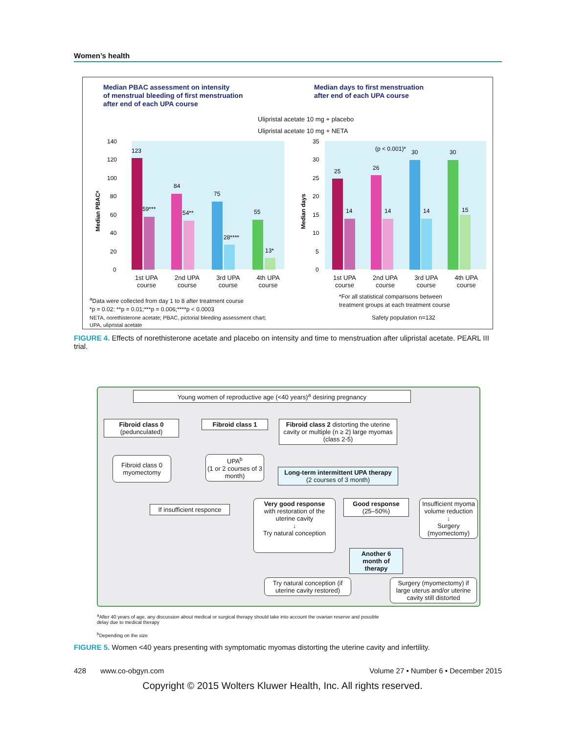Women’s health
Median PBAC assessment on intensity
of menstrual bleeding of first menstruation
after end of each UPA course
Median days to first menstruation
after end of each UPA course
Ulipristal acetate 10 mg + placebo
Ulipristal acetate 10 mg + NETA
123
59***
84
54**
75
28****
55
13*
25
14
26
14
(p < 0.001)*
30
14
30
15
140
120
100
80
60
40
20
0
35
30
25
20
15
10
5
0
Median PBACᵃ
Median days
1st UPA
course 2nd UPA
course 3rd UPA
course 4th UPA
course
1st UPA
course 2nd UPA
course 3rd UPA
course 4th UPA
course
<sup>a</sup> Data were collected from day 1 to 8 after treatment course
*p = 0.02: **p = 0.01;***p = 0.006;****p < 0.0003
NETA, norethisterone acetate; PBAC, pictorial bleeding assessment chart;
UPA, ulipristal acetate
*For all statistical comparisons between
treatment groups at each treatment course
Safety population n=132
FIGURE 4. Effects of norethisterone acetate and placebo on intensity and time to menstruation after ulipristal acetate. PEARL III trial.
Young women of reproductive age (<40 years)<sup>a</sup> desiring pregnancy
Fibroid class 0
(pedunculated)
Fibroid class 1
Fibroid class 2 distorting the uterine cavity or multiple (n ≥ 2) large myomas (class 2-5)
Fibroid class 0 myomectomy
UPA<sup>b</sup>
(1 or 2 courses of 3 month)
Long-term intermittent UPA therapy
(2 courses of 3 month)
If insufficient responce
Very good response
with restoration of the uterine cavity
↓
Try natural conception
Good response
(25–50%)
Insufficient myoma volume reduction
↓
Surgery (myomectomy)
Another 6 month of therapy
Try natural conception (if uterine cavity restored)
Surgery (myomectomy) if large uterus and/or uterine cavity still distorted
<sup>a</sup> After 40 years of age, any discussion about medical or surgical therapy should take into account the ovarian reserve and possible
delay due to medical therapy
<sup>b</sup> Depending on the size
FIGURE 5. Women <40 years presenting with symptomatic myomas distorting the uterine cavity and infertility.
428 www.co-obgyn.com Volume 27 • Number 6 • December 2015
Copyright © 2015 Wolters Kluwer Health, Inc. All rights reserved.